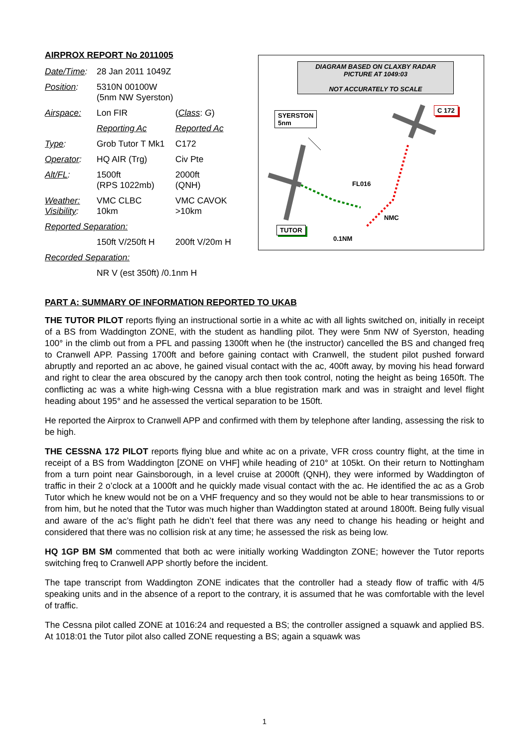AIRPROX REPORT No 2011005
| Date/Time : | 28 Jan 2011 1049Z | |
| Position : | 5310N 00100W (5nm NW Syerston) | |
| Airspace: | Lon FIR | ( Class : G ) |
| | Reporting Ac | Reported Ac |
| Type : | Grob Tutor T Mk1 | C172 |
| Operator : | HQ AIR (Trg) | Civ Pte |
| Alt/FL : | 1500ft (RPS 1022mb) | 2000ft (QNH) |
| Weather: Visibility : | VMC CLBC 10km | VMC CAVOK >10km |
| Reported Separation: | | |
| | 150ft V/250ft H | 200ft V/20m H |
| Recorded Separation: | | |
| | NR V (est 350ft) /0.1nm H | |
DIAGRAM BASED ON CLAXBY RADAR PICTURE AT 1049:03
NOT ACCURATELY TO SCALE
SYERSTON
5nm
C 172
TUTOR
FL016
NMC
0.1NM
PART A: SUMMARY OF INFORMATION REPORTED TO UKAB
THE TUTOR PILOT reports flying an instructional sortie in a white ac with all lights switched on, initially in receipt of a BS from Waddington ZONE, with the student as handling pilot. They were 5nm NW of Syerston, heading 100° in the climb out from a PFL and passing 1300ft when he (the instructor) cancelled the BS and changed freq to Cranwell APP. Passing 1700ft and before gaining contact with Cranwell, the student pilot pushed forward abruptly and reported an ac above, he gained visual contact with the ac, 400ft away, by moving his head forward and right to clear the area obscured by the canopy arch then took control, noting the height as being 1650ft. The conflicting ac was a white high-wing Cessna with a blue registration mark and was in straight and level flight heading about 195° and he assessed the vertical separation to be 150ft.
He reported the Airprox to Cranwell APP and confirmed with them by telephone after landing, assessing the risk to be high.
THE CESSNA 172 PILOT reports flying blue and white ac on a private, VFR cross country flight, at the time in receipt of a BS from Waddington [ZONE on VHF] while heading of 210° at 105kt. On their return to Nottingham from a turn point near Gainsborough, in a level cruise at 2000ft (QNH), they were informed by Waddington of traffic in their 2 o’clock at a 1000ft and he quickly made visual contact with the ac. He identified the ac as a Grob Tutor which he knew would not be on a VHF frequency and so they would not be able to hear transmissions to or from him, but he noted that the Tutor was much higher than Waddington stated at around 1800ft. Being fully visual and aware of the ac’s flight path he didn’t feel that there was any need to change his heading or height and considered that there was no collision risk at any time; he assessed the risk as being low.
HQ 1GP BM SM commented that both ac were initially working Waddington ZONE; however the Tutor reports switching freq to Cranwell APP shortly before the incident.
The tape transcript from Waddington ZONE indicates that the controller had a steady flow of traffic with 4/5 speaking units and in the absence of a report to the contrary, it is assumed that he was comfortable with the level of traffic.
The Cessna pilot called ZONE at 1016:24 and requested a BS; the controller assigned a squawk and applied BS. At 1018:01 the Tutor pilot also called ZONE requesting a BS; again a squawk was
1